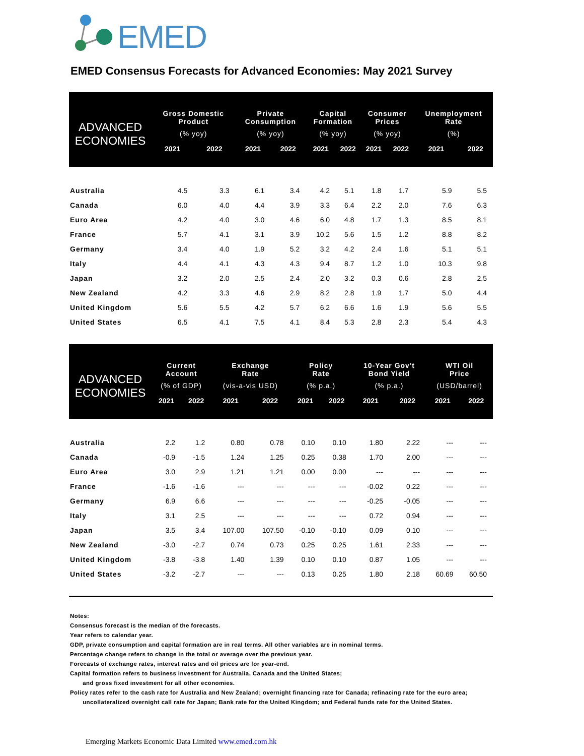EMED
EMED Consensus Forecasts for Advanced Economies: May 2021 Survey
| ADVANCED ECONOMIES | Gross Domestic Product (% yoy) | | Private Consumption (% yoy) | | Capital Formation (% yoy) | | Consumer Prices (% yoy) | | Unemployment Rate (%) | |
| --- | --- | --- | --- | --- | --- | --- | --- | --- | --- | --- |
| | 2021 | 2022 | 2021 | 2022 | 2021 | 2022 | 2021 | 2022 | 2021 | 2022 |
| Australia | 4.5 | 3.3 | 6.1 | 3.4 | 4.2 | 5.1 | 1.8 | 1.7 | 5.9 | 5.5 |
| Canada | 6.0 | 4.0 | 4.4 | 3.9 | 3.3 | 6.4 | 2.2 | 2.0 | 7.6 | 6.3 |
| Euro Area | 4.2 | 4.0 | 3.0 | 4.6 | 6.0 | 4.8 | 1.7 | 1.3 | 8.5 | 8.1 |
| France | 5.7 | 4.1 | 3.1 | 3.9 | 10.2 | 5.6 | 1.5 | 1.2 | 8.8 | 8.2 |
| Germany | 3.4 | 4.0 | 1.9 | 5.2 | 3.2 | 4.2 | 2.4 | 1.6 | 5.1 | 5.1 |
| Italy | 4.4 | 4.1 | 4.3 | 4.3 | 9.4 | 8.7 | 1.2 | 1.0 | 10.3 | 9.8 |
| Japan | 3.2 | 2.0 | 2.5 | 2.4 | 2.0 | 3.2 | 0.3 | 0.6 | 2.8 | 2.5 |
| New Zealand | 4.2 | 3.3 | 4.6 | 2.9 | 8.2 | 2.8 | 1.9 | 1.7 | 5.0 | 4.4 |
| United Kingdom | 5.6 | 5.5 | 4.2 | 5.7 | 6.2 | 6.6 | 1.6 | 1.9 | 5.6 | 5.5 |
| United States | 6.5 | 4.1 | 7.5 | 4.1 | 8.4 | 5.3 | 2.8 | 2.3 | 5.4 | 4.3 |
| ADVANCED ECONOMIES | Current Account (% of GDP) | | Exchange Rate (vis-a-vis USD) | | Policy Rate (% p.a.) | | 10-Year Gov't Bond Yield (% p.a.) | | WTI Oil Price (USD/barrel) | |
| --- | --- | --- | --- | --- | --- | --- | --- | --- | --- | --- |
| | 2021 | 2022 | 2021 | 2022 | 2021 | 2022 | 2021 | 2022 | 2021 | 2022 |
| Australia | 2.2 | 1.2 | 0.80 | 0.78 | 0.10 | 0.10 | 1.80 | 2.22 | --- | --- |
| Canada | -0.9 | -1.5 | 1.24 | 1.25 | 0.25 | 0.38 | 1.70 | 2.00 | --- | --- |
| Euro Area | 3.0 | 2.9 | 1.21 | 1.21 | 0.00 | 0.00 | --- | --- | --- | --- |
| France | -1.6 | -1.6 | --- | --- | --- | --- | -0.02 | 0.22 | --- | --- |
| Germany | 6.9 | 6.6 | --- | --- | --- | --- | -0.25 | -0.05 | --- | --- |
| Italy | 3.1 | 2.5 | --- | --- | --- | --- | 0.72 | 0.94 | --- | --- |
| Japan | 3.5 | 3.4 | 107.00 | 107.50 | -0.10 | -0.10 | 0.09 | 0.10 | --- | --- |
| New Zealand | -3.0 | -2.7 | 0.74 | 0.73 | 0.25 | 0.25 | 1.61 | 2.33 | --- | --- |
| United Kingdom | -3.8 | -3.8 | 1.40 | 1.39 | 0.10 | 0.10 | 0.87 | 1.05 | --- | --- |
| United States | -3.2 | -2.7 | --- | --- | 0.13 | 0.25 | 1.80 | 2.18 | 60.69 | 60.50 |
Notes:
Consensus forecast is the median of the forecasts.
Year refers to calendar year.
GDP, private consumption and capital formation are in real terms. All other variables are in nominal terms.
Percentage change refers to change in the total or average over the previous year.
Forecasts of exchange rates, interest rates and oil prices are for year-end.
Capital formation refers to business investment for Australia, Canada and the United States;
and gross fixed investment for all other economies.
Policy rates refer to the cash rate for Australia and New Zealand; overnight financing rate for Canada; refinacing rate for the euro area;
uncollateralized overnight call rate for Japan; Bank rate for the United Kingdom; and Federal funds rate for the United States.
Emerging Markets Economic Data Limited www.emed.com.hk